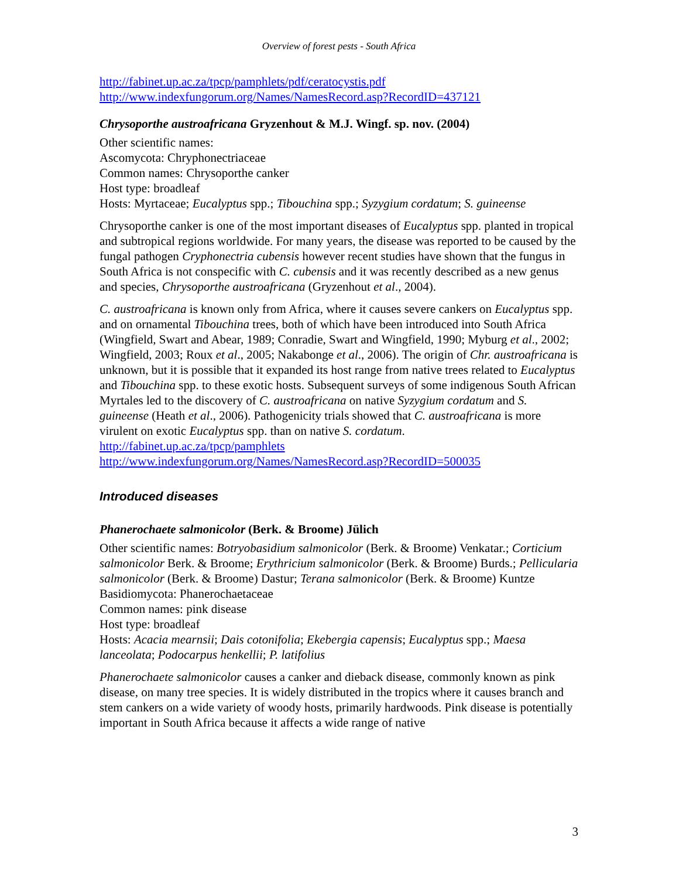Overview of forest pests - South Africa
http://fabinet.up.ac.za/tpcp/pamphlets/pdf/ceratocystis.pdf
http://www.indexfungorum.org/Names/NamesRecord.asp?RecordID=437121
Chrysoporthe austroafricana Gryzenhout & M.J. Wingf. sp. nov. (2004)
Other scientific names:
Ascomycota: Chryphonectriaceae
Common names: Chrysoporthe canker
Host type: broadleaf
Hosts: Myrtaceae; Eucalyptus spp.; Tibouchina spp.; Syzygium cordatum; S. guineense
Chrysoporthe canker is one of the most important diseases of Eucalyptus spp. planted in tropical and subtropical regions worldwide. For many years, the disease was reported to be caused by the fungal pathogen Cryphonectria cubensis however recent studies have shown that the fungus in South Africa is not conspecific with C. cubensis and it was recently described as a new genus and species, Chrysoporthe austroafricana (Gryzenhout et al., 2004).
C. austroafricana is known only from Africa, where it causes severe cankers on Eucalyptus spp. and on ornamental Tibouchina trees, both of which have been introduced into South Africa (Wingfield, Swart and Abear, 1989; Conradie, Swart and Wingfield, 1990; Myburg et al., 2002; Wingfield, 2003; Roux et al., 2005; Nakabonge et al., 2006). The origin of Chr. austroafricana is unknown, but it is possible that it expanded its host range from native trees related to Eucalyptus and Tibouchina spp. to these exotic hosts. Subsequent surveys of some indigenous South African Myrtales led to the discovery of C. austroafricana on native Syzygium cordatum and S. guineense (Heath et al., 2006). Pathogenicity trials showed that C. austroafricana is more virulent on exotic Eucalyptus spp. than on native S. cordatum.
http://fabinet.up.ac.za/tpcp/pamphlets
http://www.indexfungorum.org/Names/NamesRecord.asp?RecordID=500035
Introduced diseases
Phanerochaete salmonicolor (Berk. & Broome) Jülich
Other scientific names: Botryobasidium salmonicolor (Berk. & Broome) Venkatar.; Corticium salmonicolor Berk. & Broome; Erythricium salmonicolor (Berk. & Broome) Burds.; Pellicularia salmonicolor (Berk. & Broome) Dastur; Terana salmonicolor (Berk. & Broome) Kuntze
Basidiomycota: Phanerochaetaceae
Common names: pink disease
Host type: broadleaf
Hosts: Acacia mearnsii; Dais cotonifolia; Ekebergia capensis; Eucalyptus spp.; Maesa lanceolata; Podocarpus henkellii; P. latifolius
Phanerochaete salmonicolor causes a canker and dieback disease, commonly known as pink disease, on many tree species. It is widely distributed in the tropics where it causes branch and stem cankers on a wide variety of woody hosts, primarily hardwoods. Pink disease is potentially important in South Africa because it affects a wide range of native
3